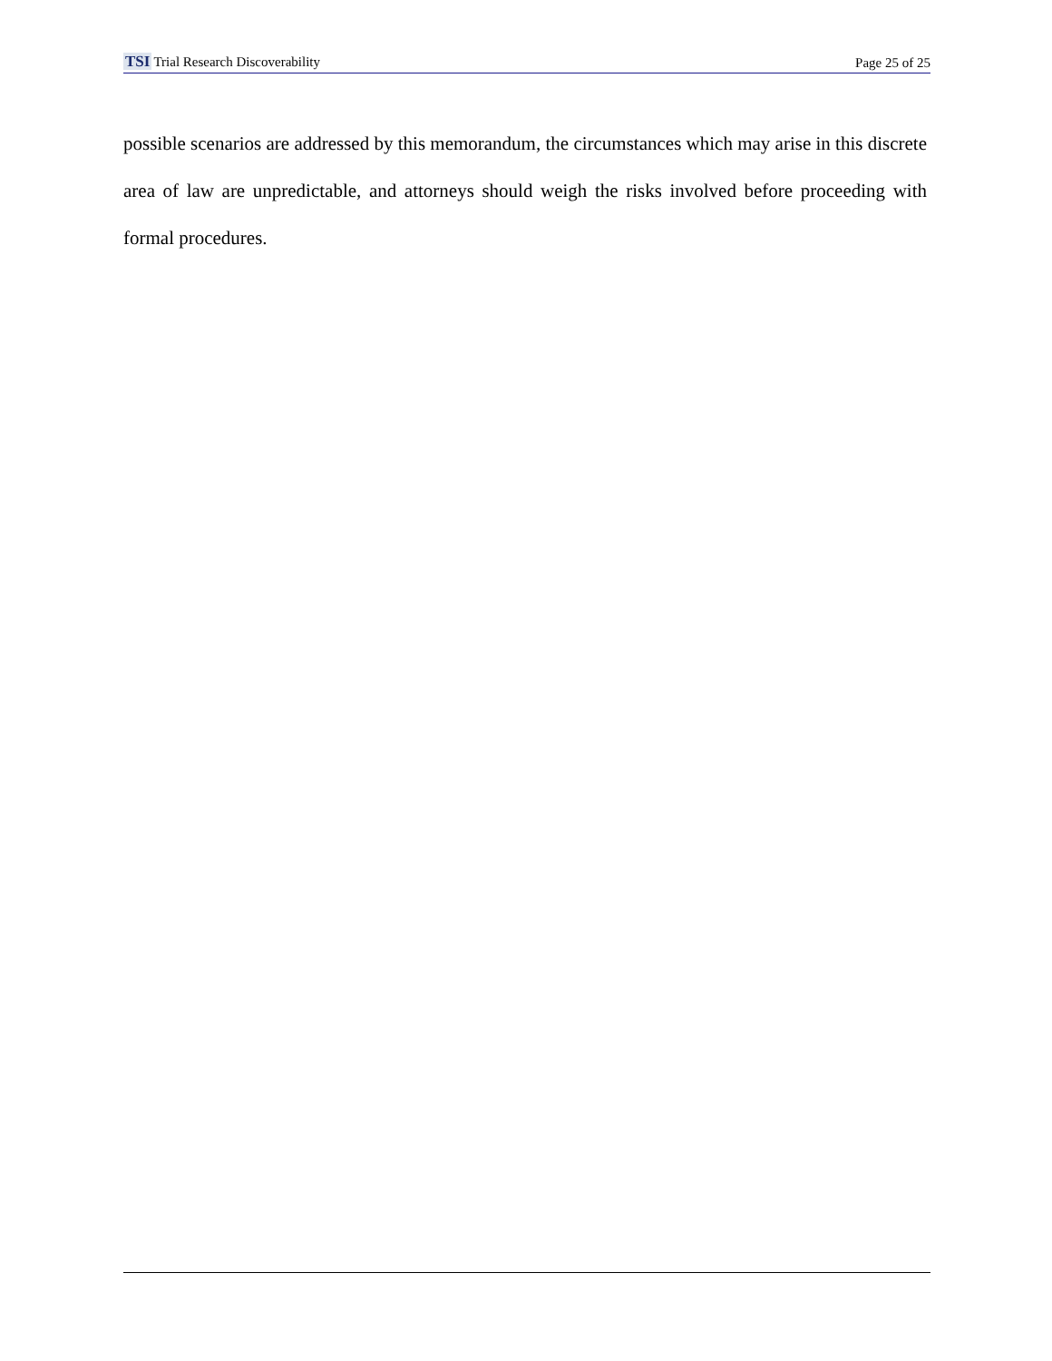TSI Trial Research Discoverability
Page 25 of 25
possible scenarios are addressed by this memorandum, the circumstances which may arise in this discrete area of law are unpredictable, and attorneys should weigh the risks involved before proceeding with formal procedures.